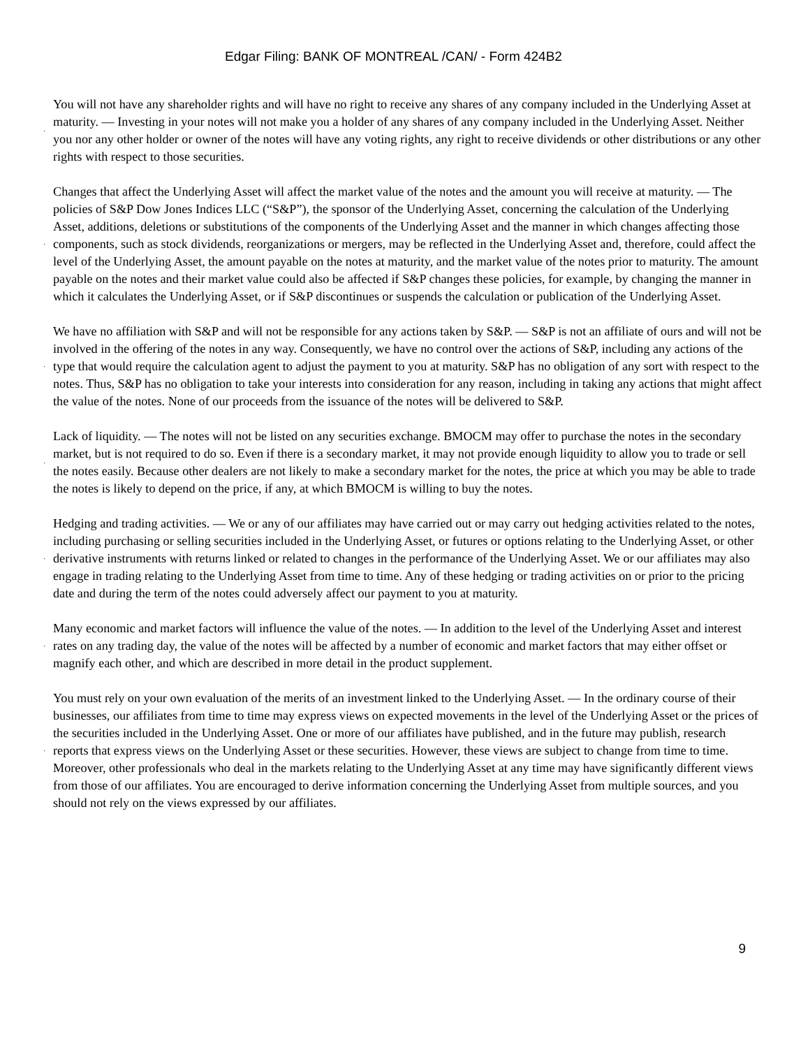Edgar Filing: BANK OF MONTREAL /CAN/ - Form 424B2
·
You will not have any shareholder rights and will have no right to receive any shares of any company included in the Underlying Asset at maturity. — Investing in your notes will not make you a holder of any shares of any company included in the Underlying Asset. Neither you nor any other holder or owner of the notes will have any voting rights, any right to receive dividends or other distributions or any other rights with respect to those securities.
·
Changes that affect the Underlying Asset will affect the market value of the notes and the amount you will receive at maturity. — The policies of S&P Dow Jones Indices LLC (“S&P”), the sponsor of the Underlying Asset, concerning the calculation of the Underlying Asset, additions, deletions or substitutions of the components of the Underlying Asset and the manner in which changes affecting those components, such as stock dividends, reorganizations or mergers, may be reflected in the Underlying Asset and, therefore, could affect the level of the Underlying Asset, the amount payable on the notes at maturity, and the market value of the notes prior to maturity. The amount payable on the notes and their market value could also be affected if S&P changes these policies, for example, by changing the manner in which it calculates the Underlying Asset, or if S&P discontinues or suspends the calculation or publication of the Underlying Asset.
·
We have no affiliation with S&P and will not be responsible for any actions taken by S&P. — S&P is not an affiliate of ours and will not be involved in the offering of the notes in any way. Consequently, we have no control over the actions of S&P, including any actions of the type that would require the calculation agent to adjust the payment to you at maturity. S&P has no obligation of any sort with respect to the notes. Thus, S&P has no obligation to take your interests into consideration for any reason, including in taking any actions that might affect the value of the notes. None of our proceeds from the issuance of the notes will be delivered to S&P.
·
Lack of liquidity. — The notes will not be listed on any securities exchange. BMOCM may offer to purchase the notes in the secondary market, but is not required to do so. Even if there is a secondary market, it may not provide enough liquidity to allow you to trade or sell the notes easily. Because other dealers are not likely to make a secondary market for the notes, the price at which you may be able to trade the notes is likely to depend on the price, if any, at which BMOCM is willing to buy the notes.
·
Hedging and trading activities. — We or any of our affiliates may have carried out or may carry out hedging activities related to the notes, including purchasing or selling securities included in the Underlying Asset, or futures or options relating to the Underlying Asset, or other derivative instruments with returns linked or related to changes in the performance of the Underlying Asset. We or our affiliates may also engage in trading relating to the Underlying Asset from time to time. Any of these hedging or trading activities on or prior to the pricing date and during the term of the notes could adversely affect our payment to you at maturity.
·
Many economic and market factors will influence the value of the notes. — In addition to the level of the Underlying Asset and interest rates on any trading day, the value of the notes will be affected by a number of economic and market factors that may either offset or magnify each other, and which are described in more detail in the product supplement.
·
You must rely on your own evaluation of the merits of an investment linked to the Underlying Asset. — In the ordinary course of their businesses, our affiliates from time to time may express views on expected movements in the level of the Underlying Asset or the prices of the securities included in the Underlying Asset. One or more of our affiliates have published, and in the future may publish, research reports that express views on the Underlying Asset or these securities. However, these views are subject to change from time to time. Moreover, other professionals who deal in the markets relating to the Underlying Asset at any time may have significantly different views from those of our affiliates. You are encouraged to derive information concerning the Underlying Asset from multiple sources, and you should not rely on the views expressed by our affiliates.
9